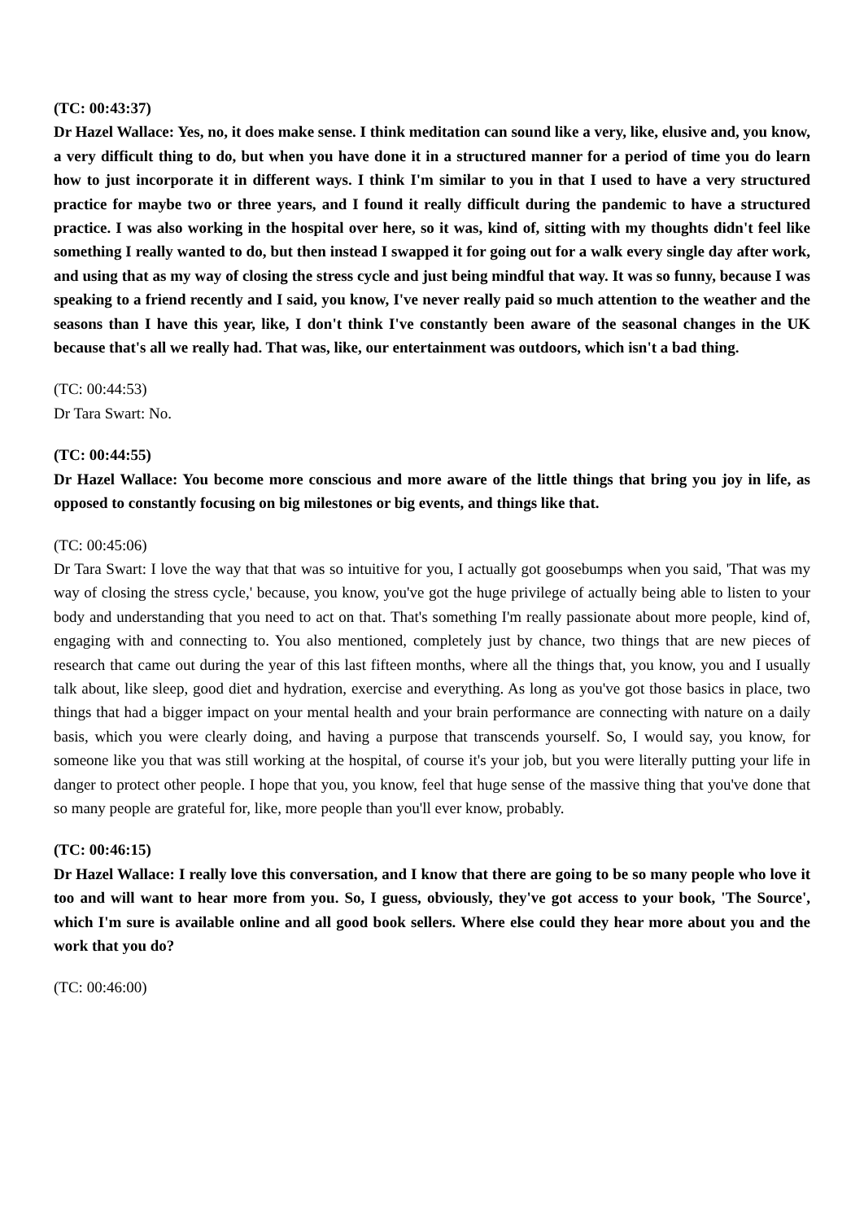(TC: 00:43:37)
Dr Hazel Wallace: Yes, no, it does make sense. I think meditation can sound like a very, like, elusive and, you know, a very difficult thing to do, but when you have done it in a structured manner for a period of time you do learn how to just incorporate it in different ways. I think I'm similar to you in that I used to have a very structured practice for maybe two or three years, and I found it really difficult during the pandemic to have a structured practice. I was also working in the hospital over here, so it was, kind of, sitting with my thoughts didn't feel like something I really wanted to do, but then instead I swapped it for going out for a walk every single day after work, and using that as my way of closing the stress cycle and just being mindful that way. It was so funny, because I was speaking to a friend recently and I said, you know, I've never really paid so much attention to the weather and the seasons than I have this year, like, I don't think I've constantly been aware of the seasonal changes in the UK because that's all we really had. That was, like, our entertainment was outdoors, which isn't a bad thing.
(TC: 00:44:53)
Dr Tara Swart: No.
(TC: 00:44:55)
Dr Hazel Wallace: You become more conscious and more aware of the little things that bring you joy in life, as opposed to constantly focusing on big milestones or big events, and things like that.
(TC: 00:45:06)
Dr Tara Swart: I love the way that that was so intuitive for you, I actually got goosebumps when you said, 'That was my way of closing the stress cycle,' because, you know, you've got the huge privilege of actually being able to listen to your body and understanding that you need to act on that. That's something I'm really passionate about more people, kind of, engaging with and connecting to. You also mentioned, completely just by chance, two things that are new pieces of research that came out during the year of this last fifteen months, where all the things that, you know, you and I usually talk about, like sleep, good diet and hydration, exercise and everything. As long as you've got those basics in place, two things that had a bigger impact on your mental health and your brain performance are connecting with nature on a daily basis, which you were clearly doing, and having a purpose that transcends yourself. So, I would say, you know, for someone like you that was still working at the hospital, of course it's your job, but you were literally putting your life in danger to protect other people. I hope that you, you know, feel that huge sense of the massive thing that you've done that so many people are grateful for, like, more people than you'll ever know, probably.
(TC: 00:46:15)
Dr Hazel Wallace: I really love this conversation, and I know that there are going to be so many people who love it too and will want to hear more from you. So, I guess, obviously, they've got access to your book, 'The Source', which I'm sure is available online and all good book sellers. Where else could they hear more about you and the work that you do?
(TC: 00:46:00)